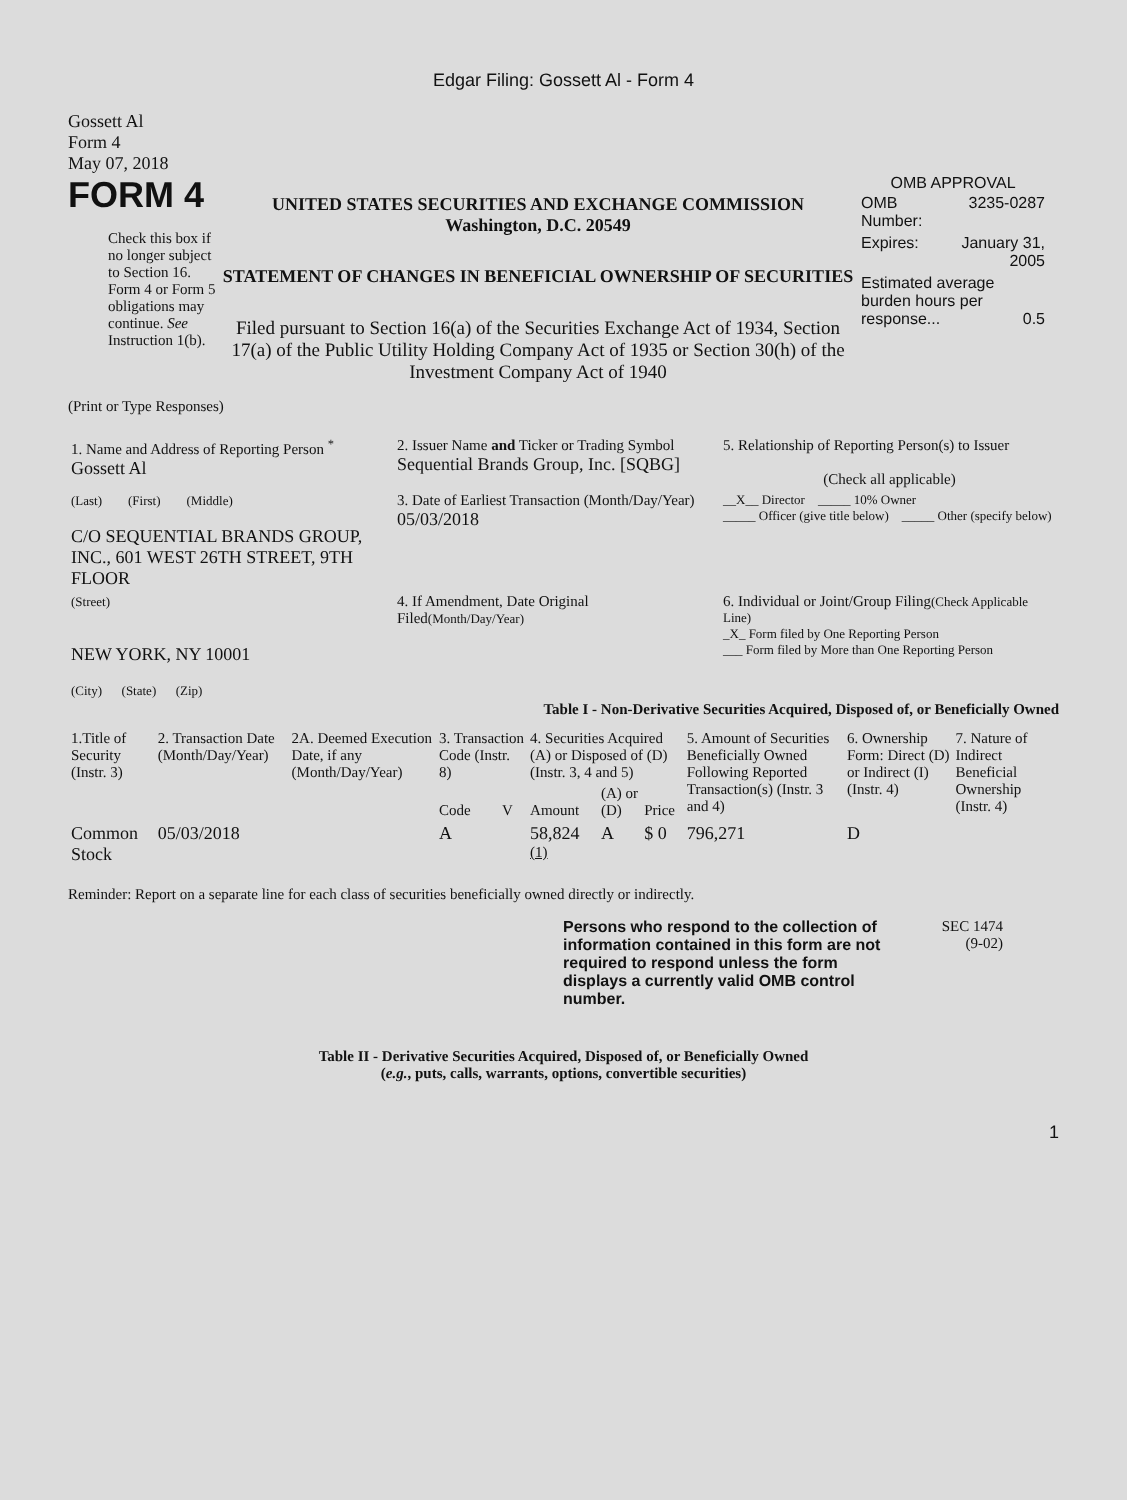Edgar Filing: Gossett Al - Form 4
Gossett Al
Form 4
May 07, 2018
FORM 4
Check this box if no longer subject to Section 16. Form 4 or Form 5 obligations may continue. See Instruction 1(b).
UNITED STATES SECURITIES AND EXCHANGE COMMISSION
Washington, D.C. 20549
STATEMENT OF CHANGES IN BENEFICIAL OWNERSHIP OF SECURITIES
Filed pursuant to Section 16(a) of the Securities Exchange Act of 1934, Section 17(a) of the Public Utility Holding Company Act of 1935 or Section 30(h) of the Investment Company Act of 1940
OMB APPROVAL
| OMB Number: | 3235-0287 |
| Expires: | January 31, 2005 |
| Estimated average burden hours per response... 0.5 | |
(Print or Type Responses)
| 1. Name and Address of Reporting Person <sup>*</sup> Gossett Al | 2. Issuer Name and Ticker or Trading Symbol Sequential Brands Group, Inc. [SQBG] | 5. Relationship of Reporting Person(s) to Issuer (Check all applicable) |
| (Last) (First) (Middle) C/O SEQUENTIAL BRANDS GROUP, INC., 601 WEST 26TH STREET, 9TH FLOOR | 3. Date of Earliest Transaction (Month/Day/Year) 05/03/2018 | __X__ Director _____ 10% Owner _____ Officer (give title below) _____ Other (specify below) |
| (Street) NEW YORK, NY 10001 (City) (State) (Zip) | 4. If Amendment, Date Original Filed (Month/Day/Year) | 6. Individual or Joint/Group Filing (Check Applicable Line) _X_ Form filed by One Reporting Person ___ Form filed by More than One Reporting Person |
Table I - Non-Derivative Securities Acquired, Disposed of, or Beneficially Owned
| 1.Title of Security (Instr. 3) | 2. Transaction Date (Month/Day/Year) | 2A. Deemed Execution Date, if any (Month/Day/Year) | 3. Transaction Code (Instr. 8) | | 4. Securities Acquired (A) or Disposed of (D) (Instr. 3, 4 and 5) | | | 5. Amount of Securities Beneficially Owned Following Reported Transaction(s) (Instr. 3 and 4) | 6. Ownership Form: Direct (D) or Indirect (I) (Instr. 4) | 7. Nature of Indirect Beneficial Ownership (Instr. 4) |
| --- | --- | --- | --- | --- | --- | --- | --- | --- | --- | --- |
| | | | Code | V | Amount | (A) or (D) | Price | | | |
| Common Stock | 05/03/2018 | | A | | 58,824 <sup>(1)</sup> | A | $ 0 | 796,271 | D | |
Reminder: Report on a separate line for each class of securities beneficially owned directly or indirectly.
Persons who respond to the collection of information contained in this form are not required to respond unless the form displays a currently valid OMB control number.
SEC 1474
(9-02)
Table II - Derivative Securities Acquired, Disposed of, or Beneficially Owned
(e.g., puts, calls, warrants, options, convertible securities)
1